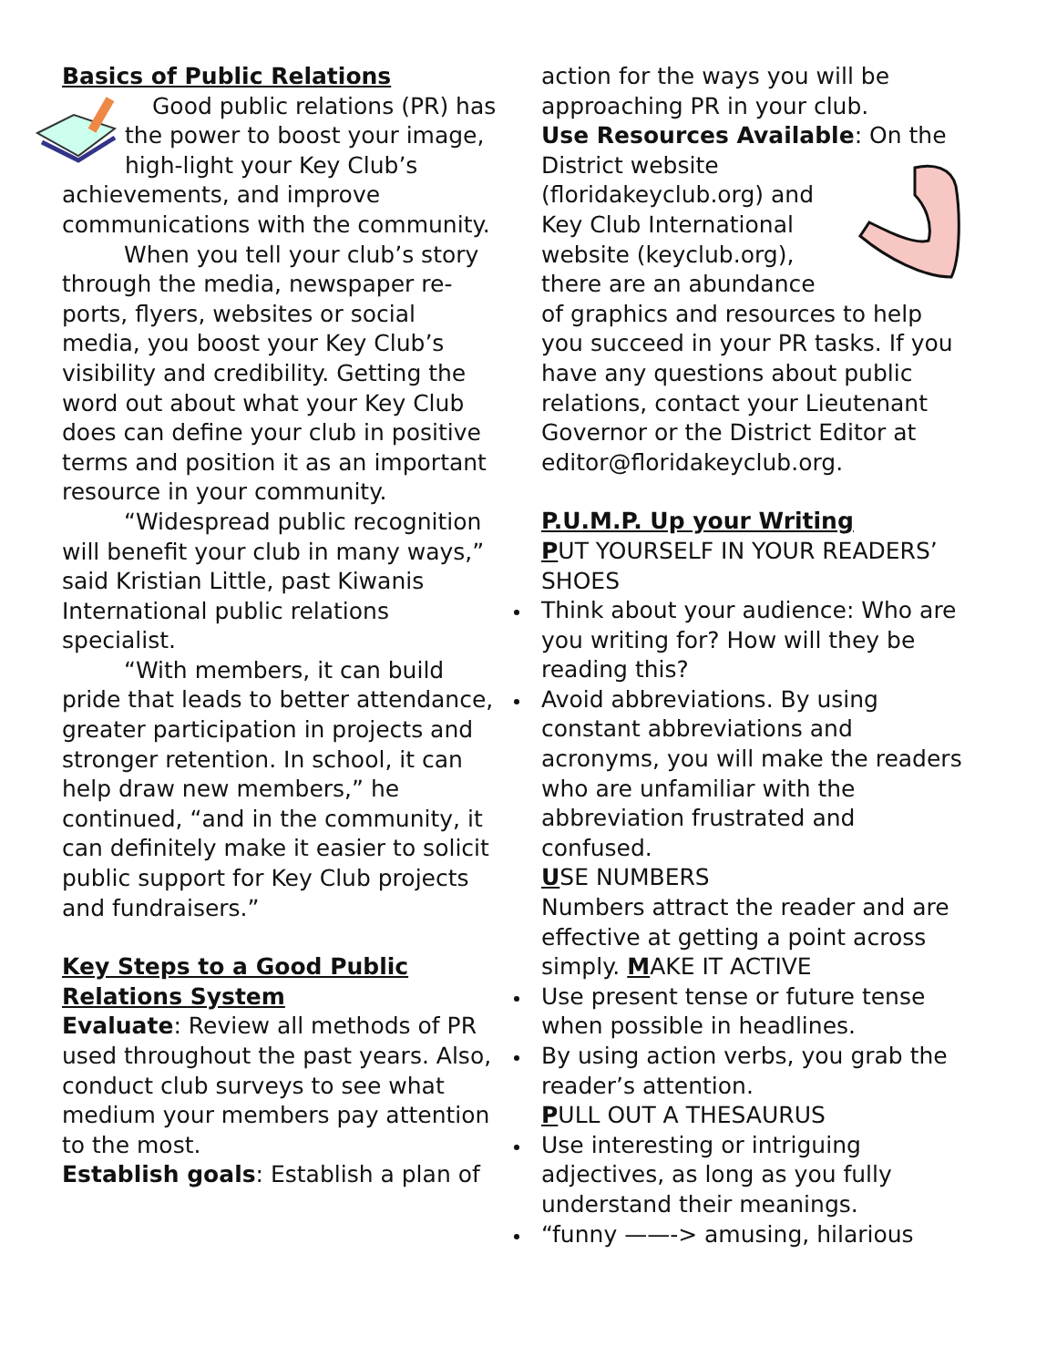Basics of Public Relations
Good public relations (PR) has the power to boost your image, high-light your Key Club’s achievements, and improve communications with the community.
When you tell your club’s story through the media, newspaper re-ports, flyers, websites or social media, you boost your Key Club’s visibility and credibility. Getting the word out about what your Key Club does can define your club in positive terms and position it as an important resource in your community.
“Widespread public recognition will benefit your club in many ways,” said Kristian Little, past Kiwanis International public relations specialist.
“With members, it can build pride that leads to better attendance, greater participation in projects and stronger retention. In school, it can help draw new members,” he continued, “and in the community, it can definitely make it easier to solicit public support for Key Club projects and fundraisers.”
Key Steps to a Good Public Relations System
Evaluate: Review all methods of PR used throughout the past years. Also, conduct club surveys to see what medium your members pay attention to the most.
Establish goals: Establish a plan of
action for the ways you will be approaching PR in your club.
Use Resources Available: On the District website (floridakeyclub.org) and Key Club International website (keyclub.org), there are an abundance of graphics and resources to help you succeed in your PR tasks. If you have any questions about public relations, contact your Lieutenant Governor or the District Editor at editor@floridakeyclub.org.
P.U.M.P. Up your Writing
PUT YOURSELF IN YOUR READERS’ SHOES
Think about your audience: Who are you writing for? How will they be reading this?
Avoid abbreviations. By using constant abbreviations and acronyms, you will make the readers who are unfamiliar with the abbreviation frustrated and confused.
USE NUMBERS
Numbers attract the reader and are effective at getting a point across simply. MAKE IT ACTIVE
Use present tense or future tense when possible in headlines.
By using action verbs, you grab the reader’s attention.
PULL OUT A THESAURUS
Use interesting or intriguing adjectives, as long as you fully understand their meanings.
“funny ——-> amusing, hilarious